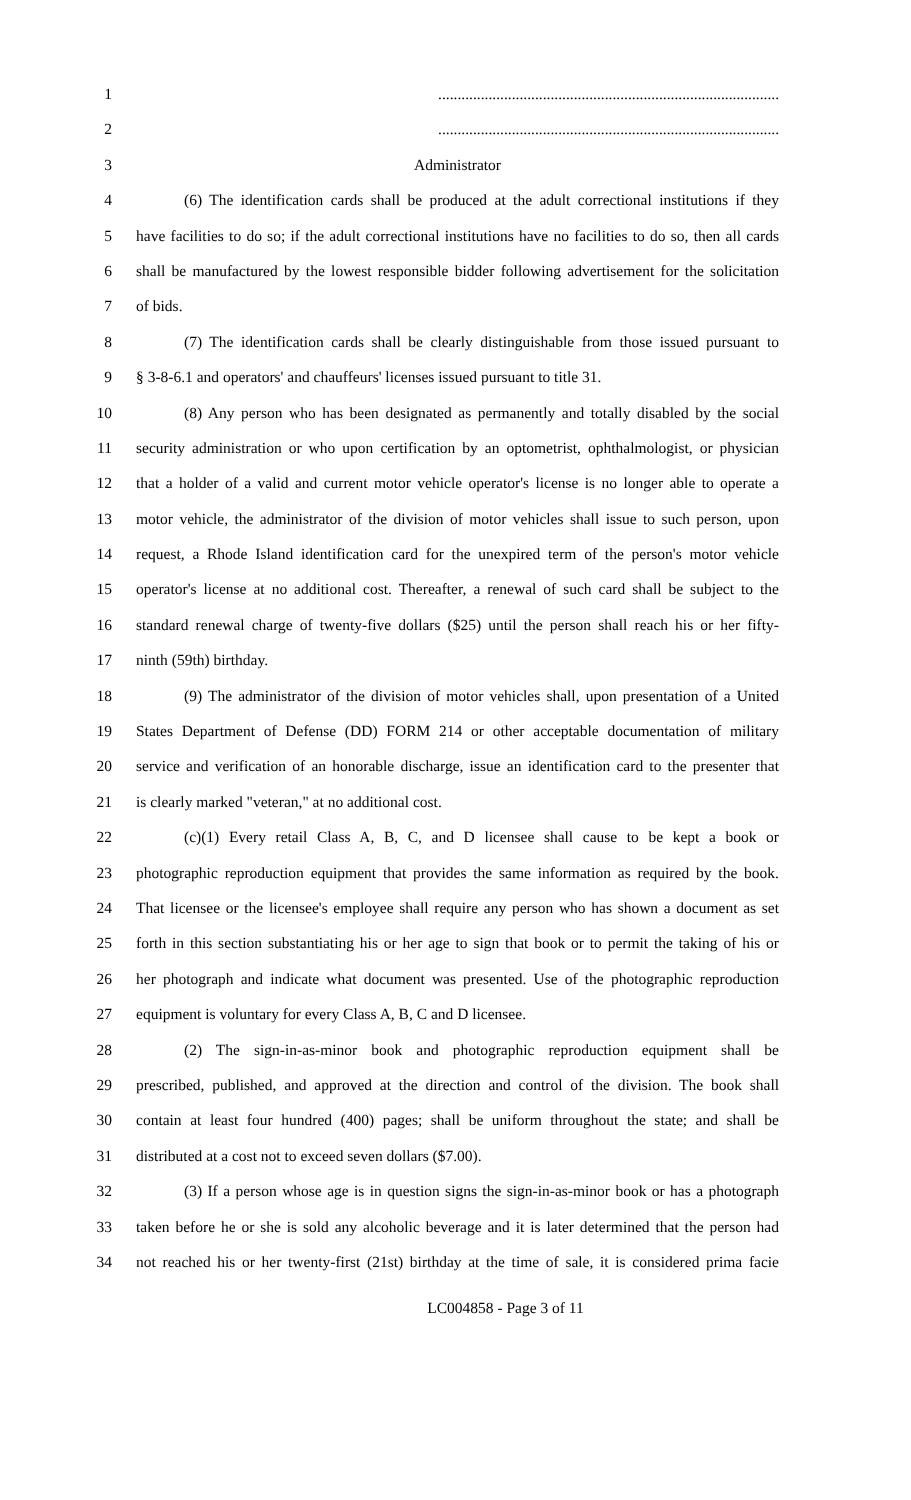1........................................................................................
2........................................................................................
3 Administrator
4 (6) The identification cards shall be produced at the adult correctional institutions if they
5 have facilities to do so; if the adult correctional institutions have no facilities to do so, then all cards
6 shall be manufactured by the lowest responsible bidder following advertisement for the solicitation
7 of bids.
8 (7) The identification cards shall be clearly distinguishable from those issued pursuant to
9 § 3-8-6.1 and operators' and chauffeurs' licenses issued pursuant to title 31.
10 (8) Any person who has been designated as permanently and totally disabled by the social
11 security administration or who upon certification by an optometrist, ophthalmologist, or physician
12 that a holder of a valid and current motor vehicle operator's license is no longer able to operate a
13 motor vehicle, the administrator of the division of motor vehicles shall issue to such person, upon
14 request, a Rhode Island identification card for the unexpired term of the person's motor vehicle
15 operator's license at no additional cost. Thereafter, a renewal of such card shall be subject to the
16 standard renewal charge of twenty-five dollars ($25) until the person shall reach his or her fifty-
17 ninth (59th) birthday.
18 (9) The administrator of the division of motor vehicles shall, upon presentation of a United
19 States Department of Defense (DD) FORM 214 or other acceptable documentation of military
20 service and verification of an honorable discharge, issue an identification card to the presenter that
21 is clearly marked "veteran," at no additional cost.
22 (c)(1) Every retail Class A, B, C, and D licensee shall cause to be kept a book or
23 photographic reproduction equipment that provides the same information as required by the book.
24 That licensee or the licensee's employee shall require any person who has shown a document as set
25 forth in this section substantiating his or her age to sign that book or to permit the taking of his or
26 her photograph and indicate what document was presented. Use of the photographic reproduction
27 equipment is voluntary for every Class A, B, C and D licensee.
28 (2) The sign-in-as-minor book and photographic reproduction equipment shall be
29 prescribed, published, and approved at the direction and control of the division. The book shall
30 contain at least four hundred (400) pages; shall be uniform throughout the state; and shall be
31 distributed at a cost not to exceed seven dollars ($7.00).
32 (3) If a person whose age is in question signs the sign-in-as-minor book or has a photograph
33 taken before he or she is sold any alcoholic beverage and it is later determined that the person had
34 not reached his or her twenty-first (21st) birthday at the time of sale, it is considered prima facie
LC004858 - Page 3 of 11